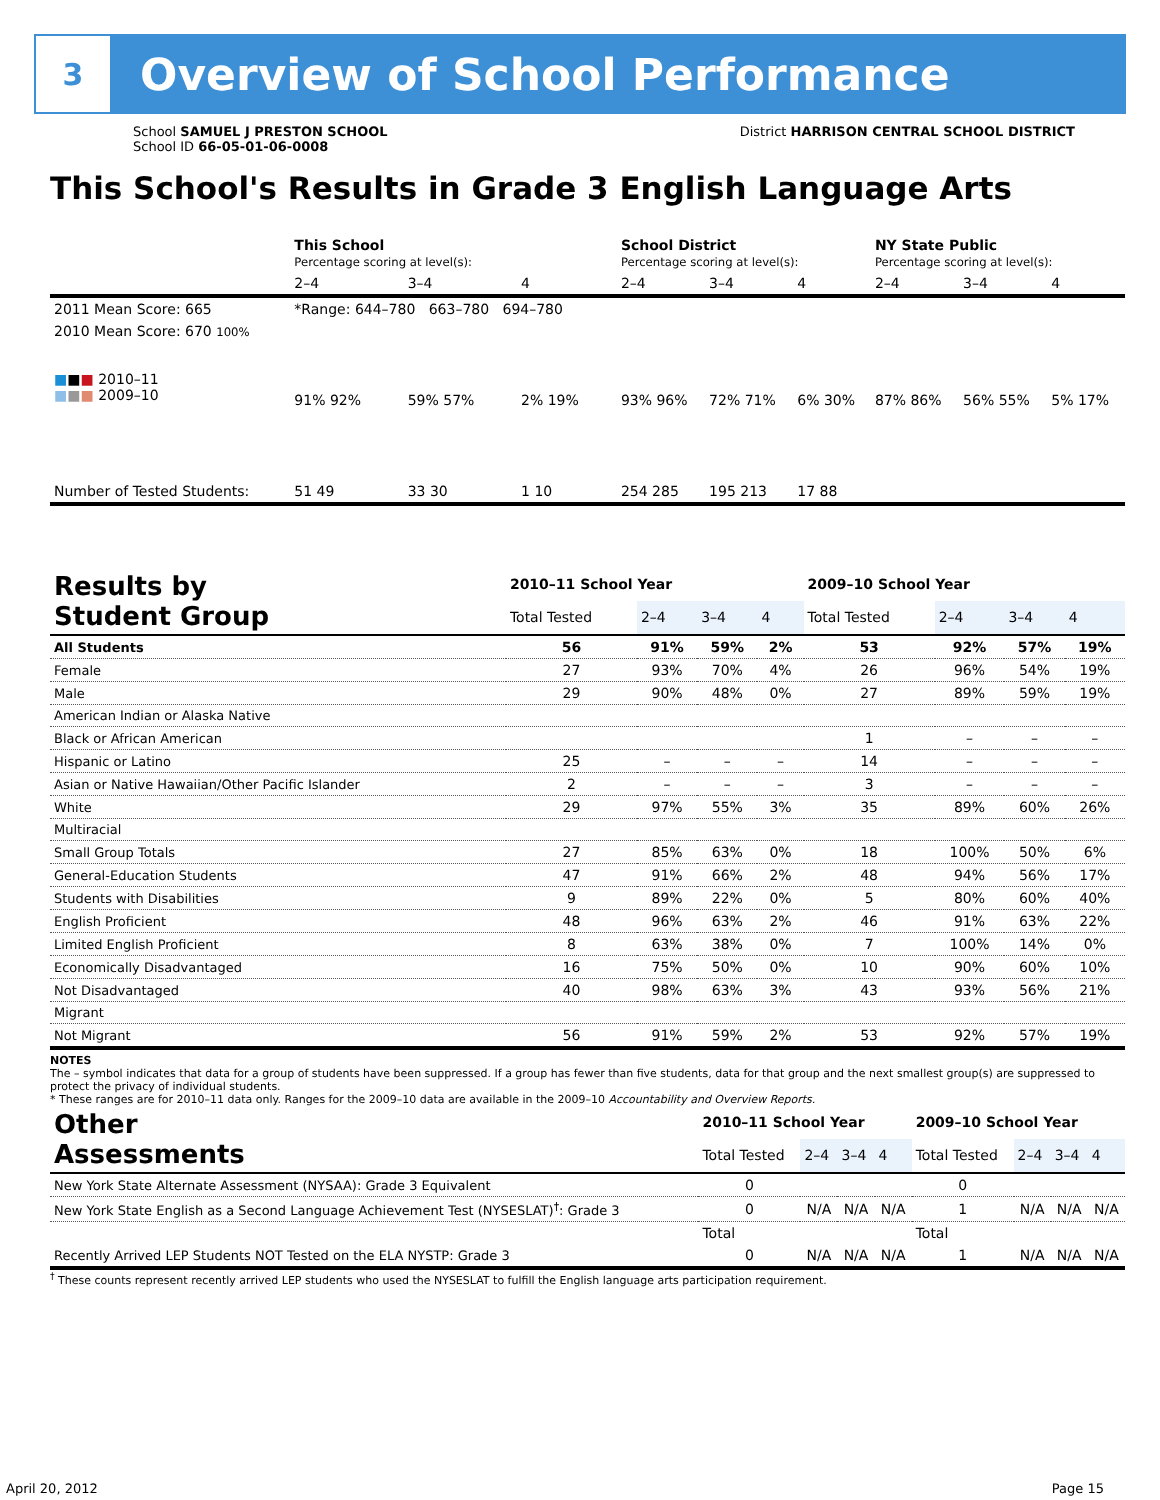3
Overview of School Performance
School SAMUEL J PRESTON SCHOOL
School ID 66-05-01-06-0008
District HARRISON CENTRAL SCHOOL DISTRICT
This School's Results in Grade 3 English Language Arts
| | This School Percentage scoring at level(s): | | | School District Percentage scoring at level(s): | | | NY State Public Percentage scoring at level(s): | | |
| | 2–4 | 3–4 | 4 | 2–4 | 3–4 | 4 | 2–4 | 3–4 | 4 |
| 2011 Mean Score: 665 | *Range: 644–780 663–780 694–780 | | | | | | | | |
| 2010 Mean Score: 670 100% ■ ■ ■ 2010–11 ■ ■ ■ 2009–10 | 91% 92% | 59% 57% | 2% 19% | 93% 96% | 72% 71% | 6% 30% | 87% 86% | 56% 55% | 5% 17% |
| Number of Tested Students: | 51 49 | 33 30 | 1 10 | 254 285 | 195 213 | 17 88 | | | |
| Results by Student Group | 2010–11 School Year | | | | 2009–10 School Year | | | |
| --- | --- | --- | --- | --- | --- | --- | --- | --- |
| | Total Tested | 2–4 | 3–4 | 4 | Total Tested | 2–4 | 3–4 | 4 |
| All Students | 56 | 91% | 59% | 2% | 53 | 92% | 57% | 19% |
| Female | 27 | 93% | 70% | 4% | 26 | 96% | 54% | 19% |
| Male | 29 | 90% | 48% | 0% | 27 | 89% | 59% | 19% |
| American Indian or Alaska Native | | | | | | | | |
| Black or African American | | | | | 1 | – | – | – |
| Hispanic or Latino | 25 | – | – | – | 14 | – | – | – |
| Asian or Native Hawaiian/Other Pacific Islander | 2 | – | – | – | 3 | – | – | – |
| White | 29 | 97% | 55% | 3% | 35 | 89% | 60% | 26% |
| Multiracial | | | | | | | | |
| Small Group Totals | 27 | 85% | 63% | 0% | 18 | 100% | 50% | 6% |
| General-Education Students | 47 | 91% | 66% | 2% | 48 | 94% | 56% | 17% |
| Students with Disabilities | 9 | 89% | 22% | 0% | 5 | 80% | 60% | 40% |
| English Proficient | 48 | 96% | 63% | 2% | 46 | 91% | 63% | 22% |
| Limited English Proficient | 8 | 63% | 38% | 0% | 7 | 100% | 14% | 0% |
| Economically Disadvantaged | 16 | 75% | 50% | 0% | 10 | 90% | 60% | 10% |
| Not Disadvantaged | 40 | 98% | 63% | 3% | 43 | 93% | 56% | 21% |
| Migrant | | | | | | | | |
| Not Migrant | 56 | 91% | 59% | 2% | 53 | 92% | 57% | 19% |
NOTES
The – symbol indicates that data for a group of students have been suppressed. If a group has fewer than five students, data for that group and the next smallest group(s) are suppressed to protect the privacy of individual students.
* These ranges are for 2010–11 data only. Ranges for the 2009–10 data are available in the 2009–10 Accountability and Overview Reports.
| Other Assessments | 2010–11 School Year | | | | 2009–10 School Year | | | |
| --- | --- | --- | --- | --- | --- | --- | --- | --- |
| | Total Tested | 2–4 | 3–4 | 4 | Total Tested | 2–4 | 3–4 | 4 |
| New York State Alternate Assessment (NYSAA): Grade 3 Equivalent | 0 | | | | 0 | | | |
| New York State English as a Second Language Achievement Test (NYSESLAT)<sup>†</sup>: Grade 3 | 0 | N/A | N/A | N/A | 1 | N/A | N/A | N/A |
| | Total | | | | Total | | | |
| Recently Arrived LEP Students NOT Tested on the ELA NYSTP: Grade 3 | 0 | N/A | N/A | N/A | 1 | N/A | N/A | N/A |
<sup>†</sup> These counts represent recently arrived LEP students who used the NYSESLAT to fulfill the English language arts participation requirement.
April 20, 2012 Page 15